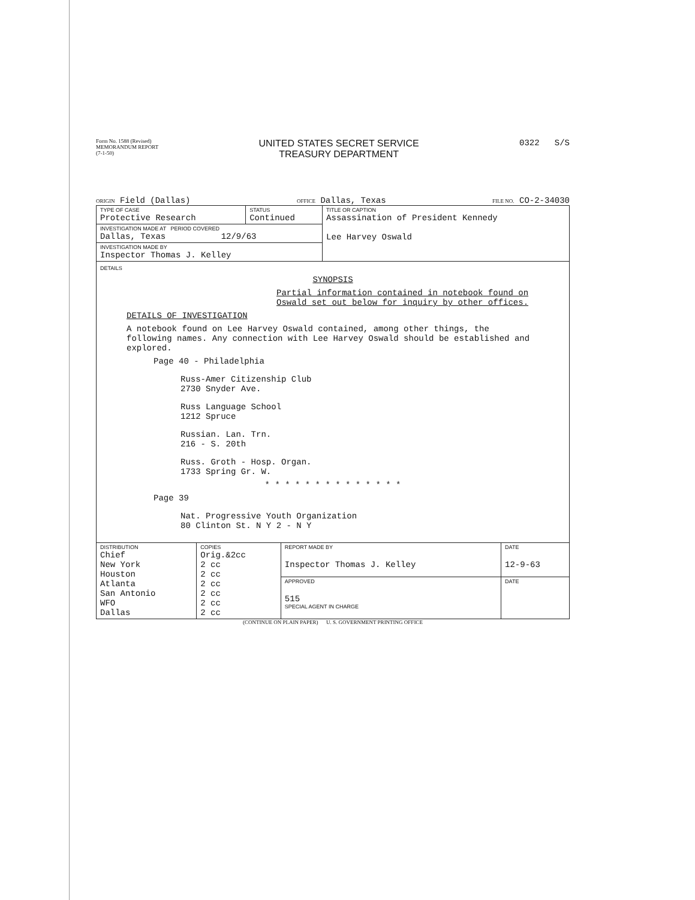Form No. 1588 (Revised)
MEMORANDUM REPORT
(7-1-50)
UNITED STATES SECRET SERVICE
TREASURY DEPARTMENT
0322 S/S
ORIGIN Field (Dallas) OFFICE Dallas, Texas FILE NO. CO-2-34030
| TYPE OF CASE Protective Research | STATUS Continued | TITLE OR CAPTION Assassination of President Kennedy Lee Harvey Oswald |
| INVESTIGATION MADE AT PERIOD COVERED Dallas, Texas 12/9/63 | | |
| INVESTIGATION MADE BY Inspector Thomas J. Kelley | | |
DETAILS
SYNOPSIS
Partial information contained in notebook found on Oswald set out below for inquiry by other offices.
DETAILS OF INVESTIGATION
A notebook found on Lee Harvey Oswald contained, among other things, the following names. Any connection with Lee Harvey Oswald should be established and explored.
Page 40 - Philadelphia
Russ-Amer Citizenship Club
2730 Snyder Ave.
Russ Language School
1212 Spruce
Russian. Lan. Trn.
216 - S. 20th
Russ. Groth - Hosp. Organ.
1733 Spring Gr. W.
* * * * * * * * * * * * * *
Page 39
Nat. Progressive Youth Organization
80 Clinton St. N Y 2 - N Y
| DISTRIBUTION Chief New York Houston Atlanta San Antonio WFO Dallas | COPIES Orig.&2cc 2 cc 2 cc 2 cc 2 cc 2 cc 2 cc | REPORT MADE BY Inspector Thomas J. Kelley | DATE 12-9-63 |
| | | APPROVED 515 SPECIAL AGENT IN CHARGE | DATE |
(CONTINUE ON PLAIN PAPER) U. S. GOVERNMENT PRINTING OFFICE